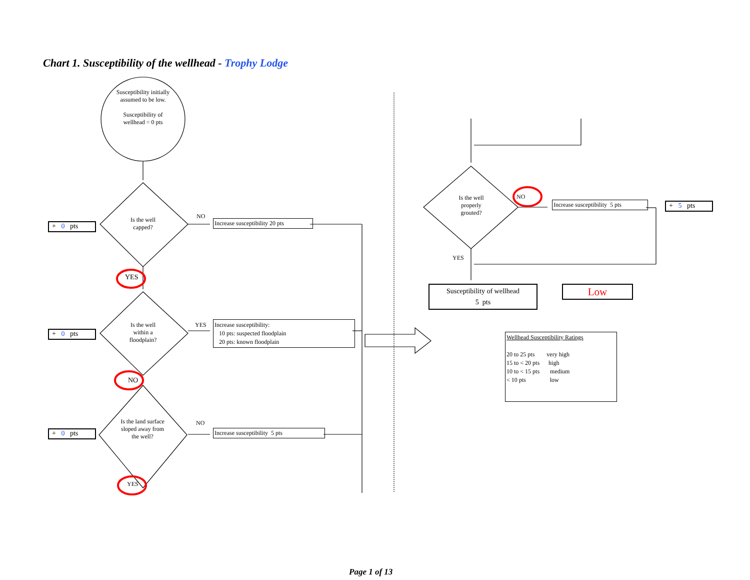Chart 1. Susceptibility of the wellhead - Trophy Lodge
Susceptibility initially assumed to be low.
Susceptibility of wellhead = 0 pts
Is the well capped?
Is the well within a floodplain?
Is the land surface sloped away from the well?
YES
NO
YES
NO
YES
NO
+ 0 pts
+ 0 pts
+ 0 pts
Increase susceptibility 20 pts
Increase susceptibility:
10 pts: suspected floodplain
20 pts: known floodplain
Increase susceptibility 5 pts
Is the well properly grouted?
NO
YES
Increase susceptibility 5 pts
+ 5 pts
Susceptibility of wellhead
5 pts
Low
Wellhead Susceptibility Ratings
20 to 25 pts very high
15 to < 20 pts high
10 to < 15 pts medium
< 10 pts low
Page 1 of 13